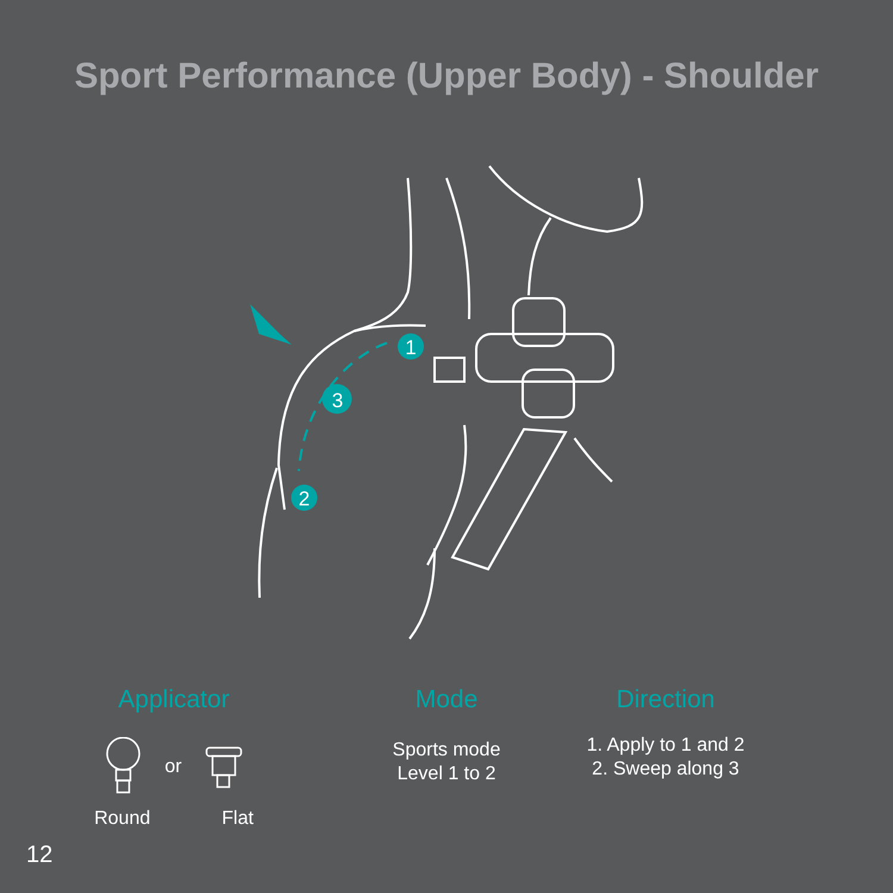Sport Performance (Upper Body) - Shoulder
1
3
2
Applicator
or
Round Flat
Mode
Sports mode
Level 1 to 2
Direction
1. Apply to 1 and 2
2. Sweep along 3
12